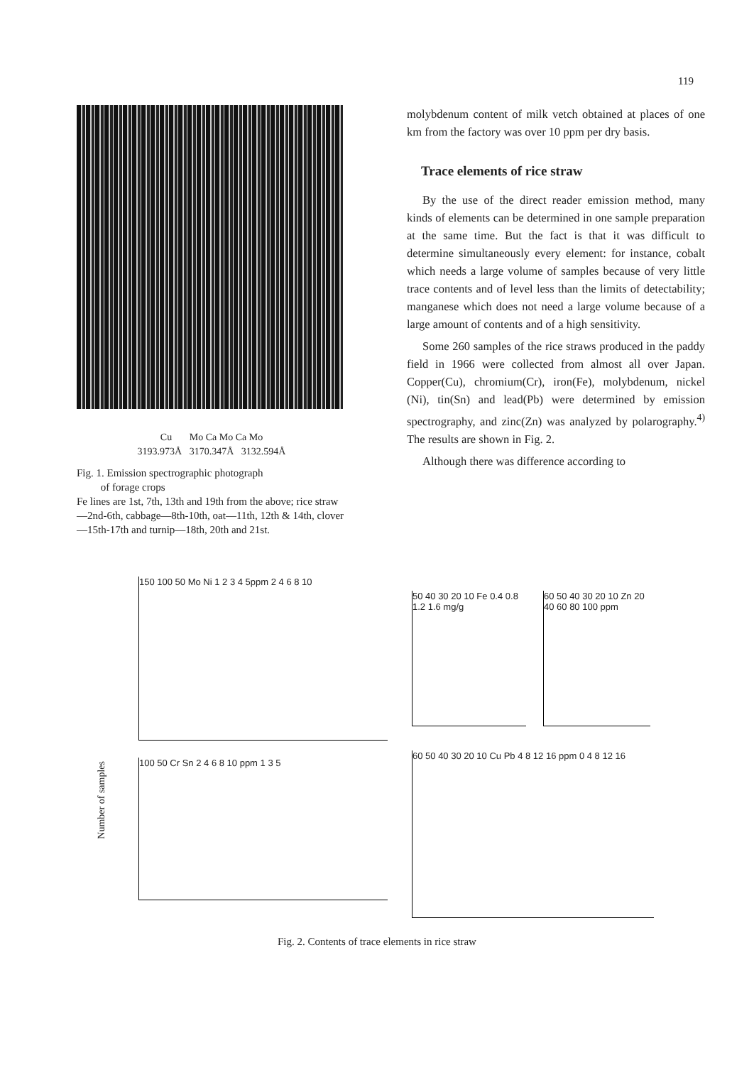119
Cu Mo Ca Mo Ca Mo
3193.973Å 3170.347Å 3132.594Å
Fig. 1. Emission spectrographic photograph
of forage crops
Fe lines are 1st, 7th, 13th and 19th from the above; rice straw—2nd-6th, cabbage—8th-10th, oat—11th, 12th & 14th, clover—15th-17th and turnip—18th, 20th and 21st.
molybdenum content of milk vetch obtained at places of one km from the factory was over 10 ppm per dry basis.
Trace elements of rice straw
By the use of the direct reader emission method, many kinds of elements can be determined in one sample preparation at the same time. But the fact is that it was difficult to determine simultaneously every element: for instance, cobalt which needs a large volume of samples because of very little trace contents and of level less than the limits of detectability; manganese which does not need a large volume because of a large amount of contents and of a high sensitivity.
Some 260 samples of the rice straws produced in the paddy field in 1966 were collected from almost all over Japan. Copper(Cu), chromium(Cr), iron(Fe), molybdenum, nickel (Ni), tin(Sn) and lead(Pb) were determined by emission spectrography, and zinc(Zn) was analyzed by polarography.<sup>4)</sup> The results are shown in Fig. 2.
Although there was difference according to
150 100 50 Mo Ni 1 2 3 4 5ppm 2 4 6 8 10
100 50 Cr Sn 2 4 6 8 10 ppm 1 3 5
50 40 30 20 10 Fe 0.4 0.8 1.2 1.6 mg/g
60 50 40 30 20 10 Zn 20 40 60 80 100 ppm
60 50 40 30 20 10 Cu Pb 4 8 12 16 ppm 0 4 8 12 16
Number of samples
Fig. 2. Contents of trace elements in rice straw